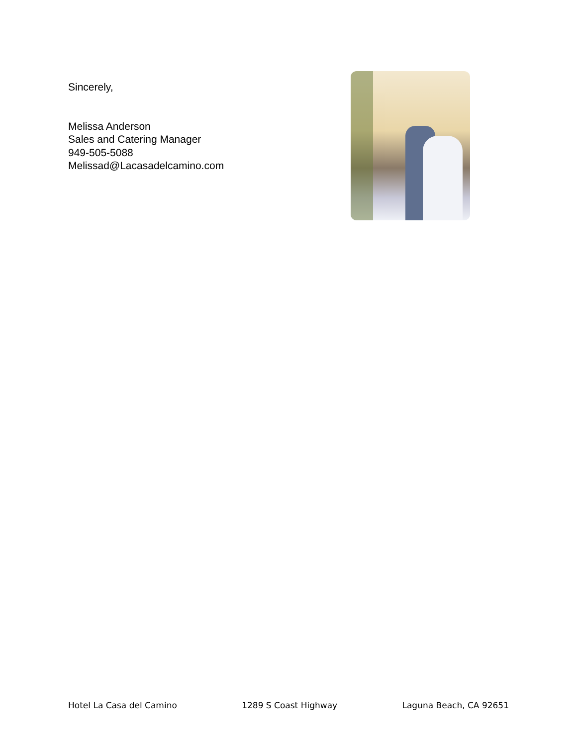Sincerely,
Melissa Anderson
Sales and Catering Manager
949-505-5088
Melissad@Lacasadelcamino.com
Hotel La Casa del Camino 1289 S Coast Highway Laguna Beach, CA 92651